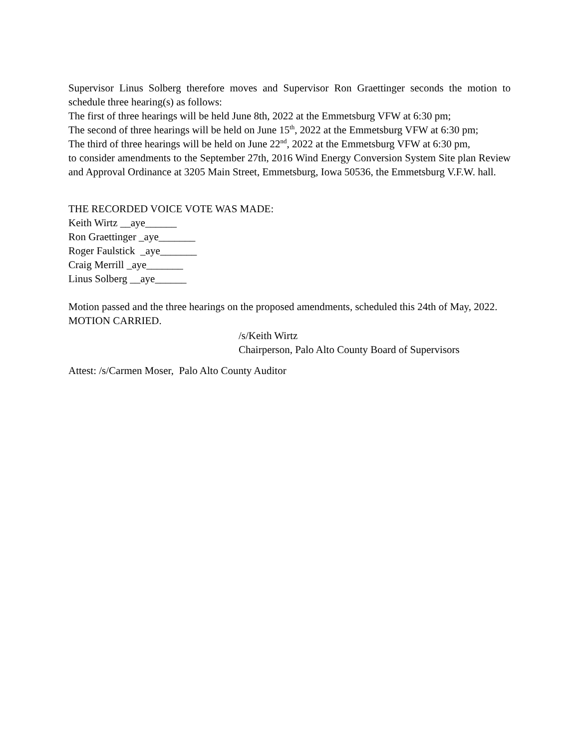Supervisor Linus Solberg therefore moves and Supervisor Ron Graettinger seconds the motion to schedule three hearing(s) as follows:
The first of three hearings will be held June 8th, 2022 at the Emmetsburg VFW at 6:30 pm;
The second of three hearings will be held on June 15<sup>th</sup>, 2022 at the Emmetsburg VFW at 6:30 pm;
The third of three hearings will be held on June 22<sup>nd</sup>, 2022 at the Emmetsburg VFW at 6:30 pm,
to consider amendments to the September 27th, 2016 Wind Energy Conversion System Site plan Review and Approval Ordinance at 3205 Main Street, Emmetsburg, Iowa 50536, the Emmetsburg V.F.W. hall.
THE RECORDED VOICE VOTE WAS MADE:
Keith Wirtz __aye______
Ron Graettinger _aye_______
Roger Faulstick _aye_______
Craig Merrill _aye_______
Linus Solberg __aye______
Motion passed and the three hearings on the proposed amendments, scheduled this 24th of May, 2022.
MOTION CARRIED.
/s/Keith Wirtz
Chairperson, Palo Alto County Board of Supervisors
Attest: /s/Carmen Moser, Palo Alto County Auditor